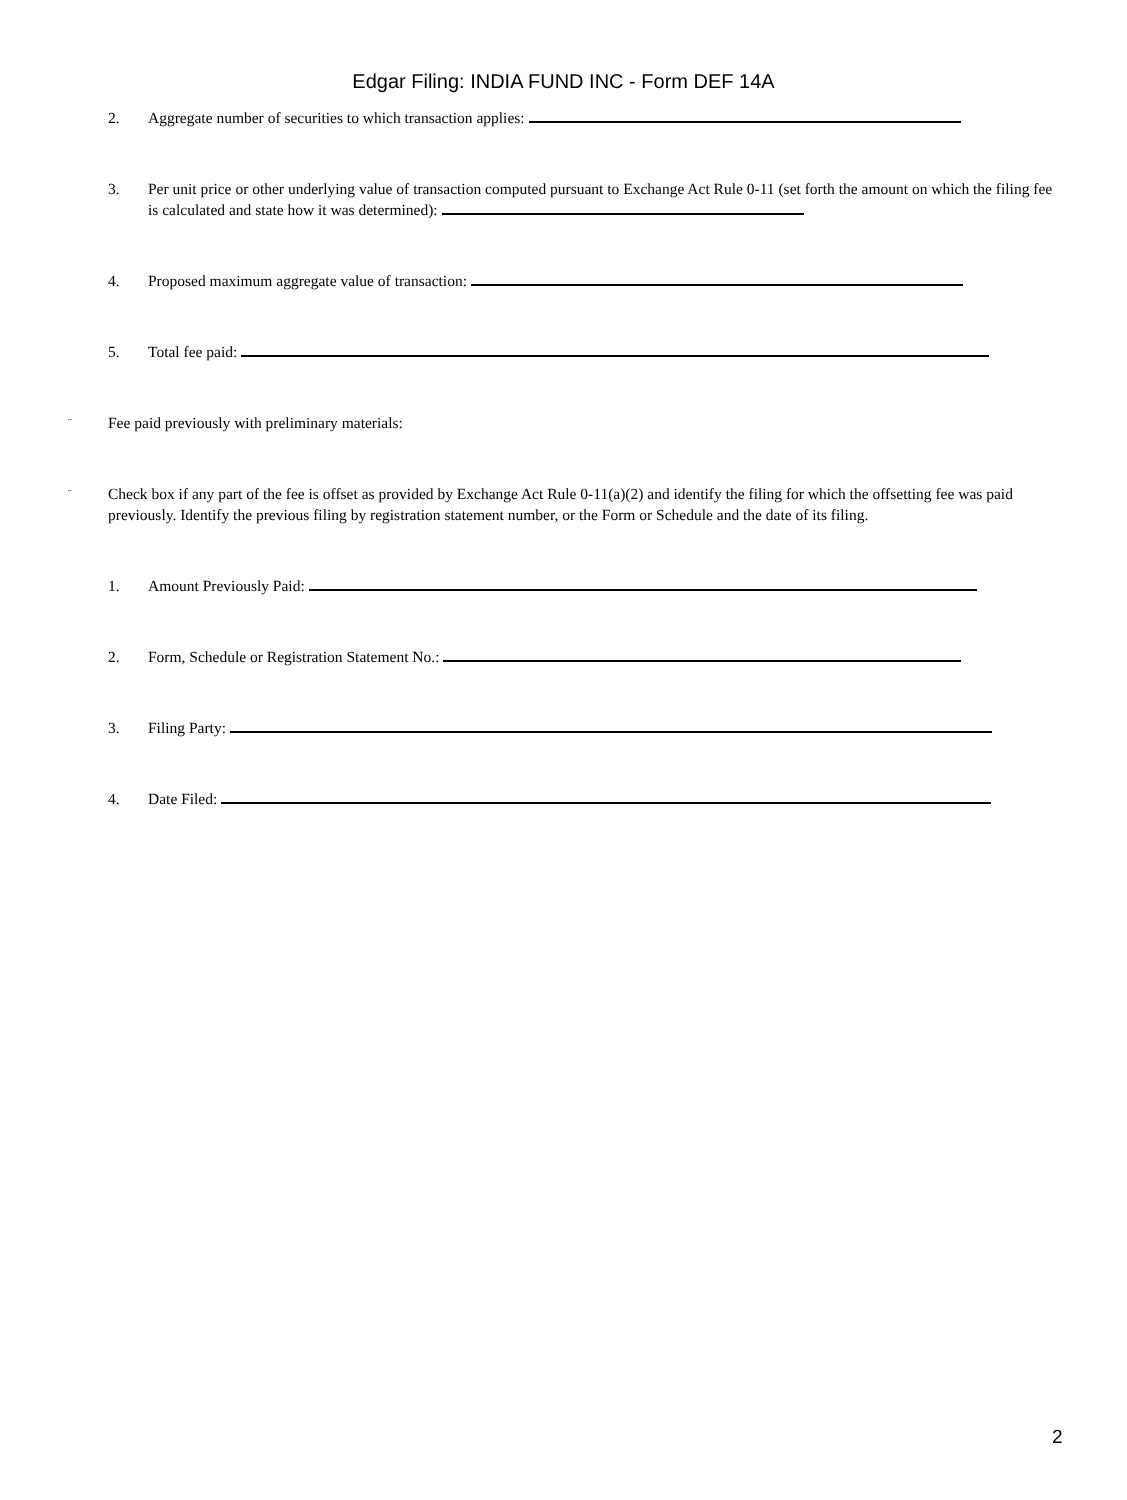Edgar Filing: INDIA FUND INC - Form DEF 14A
2. Aggregate number of securities to which transaction applies:
3. Per unit price or other underlying value of transaction computed pursuant to Exchange Act Rule 0-11 (set forth the amount on which the filing fee is calculated and state how it was determined):
4. Proposed maximum aggregate value of transaction:
5. Total fee paid:
¨ Fee paid previously with preliminary materials:
¨ Check box if any part of the fee is offset as provided by Exchange Act Rule 0-11(a)(2) and identify the filing for which the offsetting fee was paid previously. Identify the previous filing by registration statement number, or the Form or Schedule and the date of its filing.
1. Amount Previously Paid:
2. Form, Schedule or Registration Statement No.:
3. Filing Party:
4. Date Filed:
2